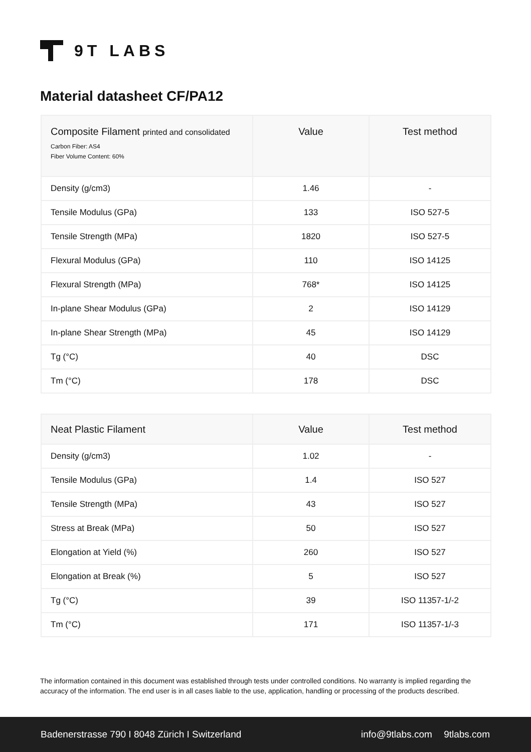9T LABS
Material datasheet CF/PA12
| Composite Filament printed and consolidated Carbon Fiber: AS4 Fiber Volume Content: 60% | Value | Test method |
| --- | --- | --- |
| Density (g/cm3) | 1.46 | - |
| Tensile Modulus (GPa) | 133 | ISO 527-5 |
| Tensile Strength (MPa) | 1820 | ISO 527-5 |
| Flexural Modulus (GPa) | 110 | ISO 14125 |
| Flexural Strength (MPa) | 768* | ISO 14125 |
| In-plane Shear Modulus (GPa) | 2 | ISO 14129 |
| In-plane Shear Strength (MPa) | 45 | ISO 14129 |
| Tg (°C) | 40 | DSC |
| Tm (°C) | 178 | DSC |
| Neat Plastic Filament | Value | Test method |
| --- | --- | --- |
| Density (g/cm3) | 1.02 | - |
| Tensile Modulus (GPa) | 1.4 | ISO 527 |
| Tensile Strength (MPa) | 43 | ISO 527 |
| Stress at Break (MPa) | 50 | ISO 527 |
| Elongation at Yield (%) | 260 | ISO 527 |
| Elongation at Break (%) | 5 | ISO 527 |
| Tg (°C) | 39 | ISO 11357-1/-2 |
| Tm (°C) | 171 | ISO 11357-1/-3 |
The information contained in this document was established through tests under controlled conditions. No warranty is implied regarding the accuracy of the information. The end user is in all cases liable to the use, application, handling or processing of the products described.
Badenerstrasse 790 I 8048 Zürich I Switzerland info@9tlabs.com 9tlabs.com